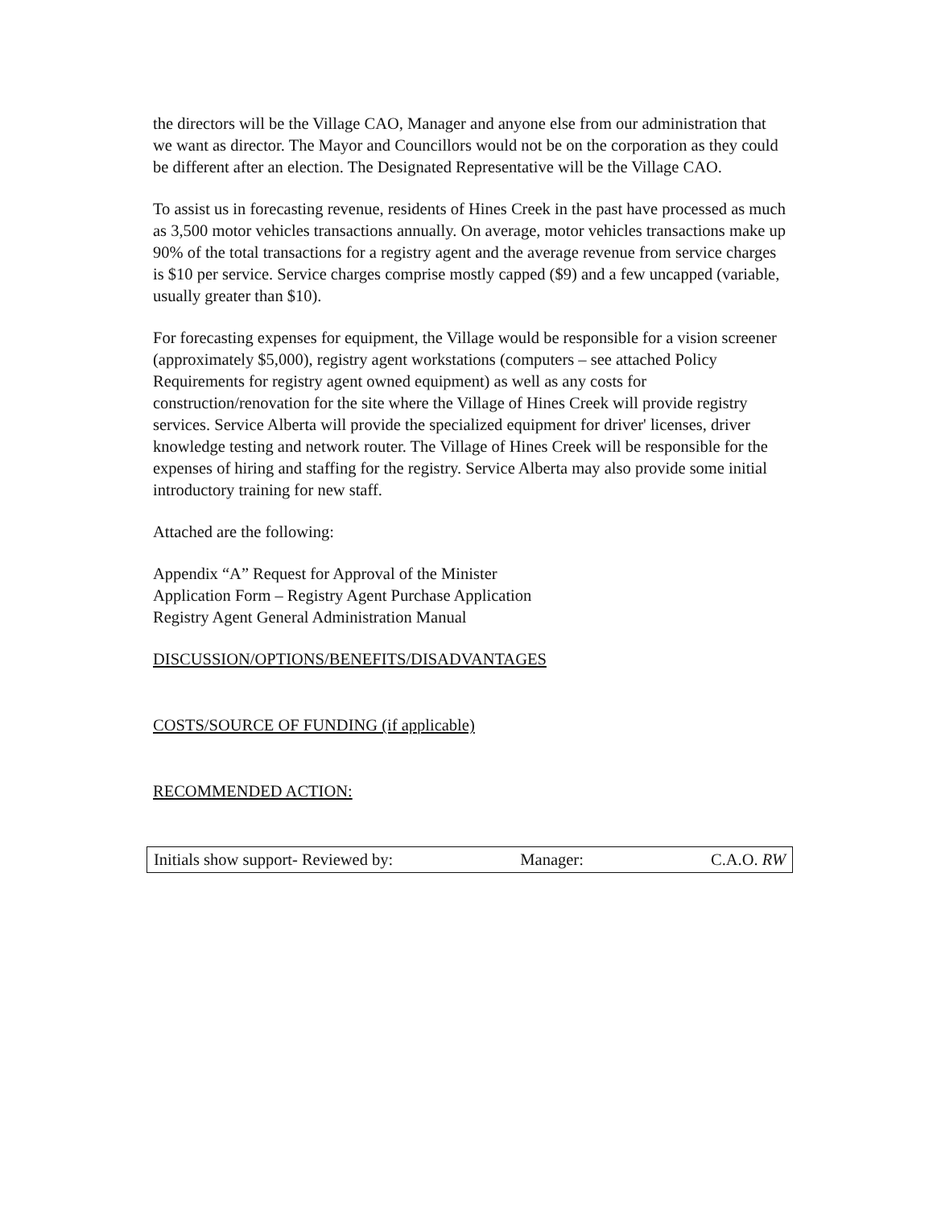the directors will be the Village CAO, Manager and anyone else from our administration that we want as director. The Mayor and Councillors would not be on the corporation as they could be different after an election. The Designated Representative will be the Village CAO.
To assist us in forecasting revenue, residents of Hines Creek in the past have processed as much as 3,500 motor vehicles transactions annually. On average, motor vehicles transactions make up 90% of the total transactions for a registry agent and the average revenue from service charges is $10 per service. Service charges comprise mostly capped ($9) and a few uncapped (variable, usually greater than $10).
For forecasting expenses for equipment, the Village would be responsible for a vision screener (approximately $5,000), registry agent workstations (computers – see attached Policy Requirements for registry agent owned equipment) as well as any costs for construction/renovation for the site where the Village of Hines Creek will provide registry services. Service Alberta will provide the specialized equipment for driver' licenses, driver knowledge testing and network router. The Village of Hines Creek will be responsible for the expenses of hiring and staffing for the registry. Service Alberta may also provide some initial introductory training for new staff.
Attached are the following:
Appendix “A” Request for Approval of the Minister
Application Form – Registry Agent Purchase Application
Registry Agent General Administration Manual
DISCUSSION/OPTIONS/BENEFITS/DISADVANTAGES
COSTS/SOURCE OF FUNDING (if applicable)
RECOMMENDED ACTION:
Initials show support- Reviewed by: Manager: C.A.O. RW